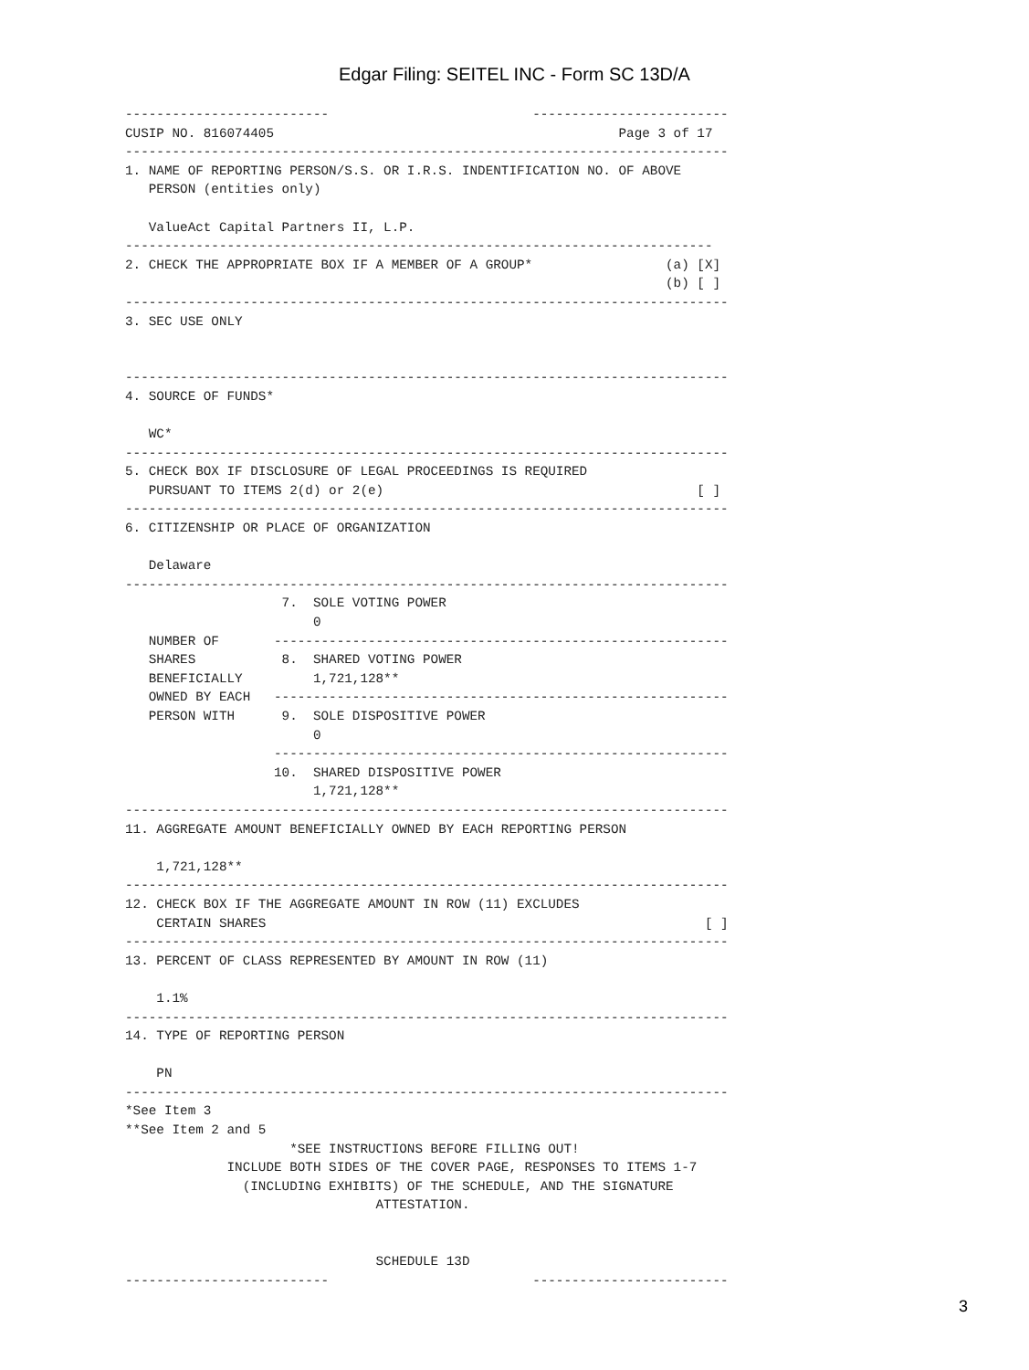Edgar Filing: SEITEL INC - Form SC 13D/A
--------------------------                          -------------------------
CUSIP NO. 816074405                                            Page 3 of 17
-----------------------------------------------------------------------------
1. NAME OF REPORTING PERSON/S.S. OR I.R.S. INDENTIFICATION NO. OF ABOVE
   PERSON (entities only)

   ValueAct Capital Partners II, L.P.
---------------------------------------------------------------------------
2. CHECK THE APPROPRIATE BOX IF A MEMBER OF A GROUP*                 (a) [X]
                                                                     (b) [ ]
-----------------------------------------------------------------------------
3. SEC USE ONLY


-----------------------------------------------------------------------------
4. SOURCE OF FUNDS*

   WC*
-----------------------------------------------------------------------------
5. CHECK BOX IF DISCLOSURE OF LEGAL PROCEEDINGS IS REQUIRED
   PURSUANT TO ITEMS 2(d) or 2(e)                                        [ ]
-----------------------------------------------------------------------------
6. CITIZENSHIP OR PLACE OF ORGANIZATION

   Delaware
-----------------------------------------------------------------------------
                    7.  SOLE VOTING POWER
                        0
   NUMBER OF       ----------------------------------------------------------
   SHARES           8.  SHARED VOTING POWER
   BENEFICIALLY         1,721,128**
   OWNED BY EACH   ----------------------------------------------------------
   PERSON WITH      9.  SOLE DISPOSITIVE POWER
                        0
                   ----------------------------------------------------------
                   10.  SHARED DISPOSITIVE POWER
                        1,721,128**
-----------------------------------------------------------------------------
11. AGGREGATE AMOUNT BENEFICIALLY OWNED BY EACH REPORTING PERSON

    1,721,128**
-----------------------------------------------------------------------------
12. CHECK BOX IF THE AGGREGATE AMOUNT IN ROW (11) EXCLUDES
    CERTAIN SHARES                                                        [ ]
-----------------------------------------------------------------------------
13. PERCENT OF CLASS REPRESENTED BY AMOUNT IN ROW (11)

    1.1%
-----------------------------------------------------------------------------
14. TYPE OF REPORTING PERSON

    PN
-----------------------------------------------------------------------------
*See Item 3
**See Item 2 and 5
                     *SEE INSTRUCTIONS BEFORE FILLING OUT!
             INCLUDE BOTH SIDES OF THE COVER PAGE, RESPONSES TO ITEMS 1-7
               (INCLUDING EXHIBITS) OF THE SCHEDULE, AND THE SIGNATURE
                                ATTESTATION.


                                SCHEDULE 13D
--------------------------                          -------------------------
3